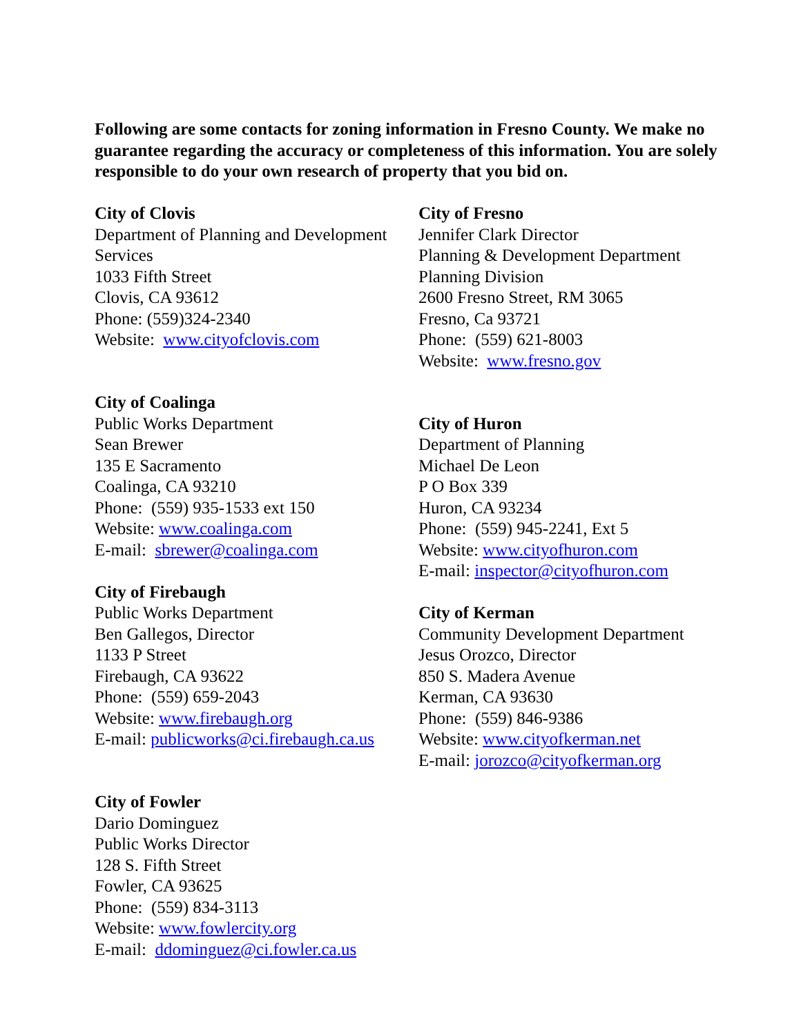Following are some contacts for zoning information in Fresno County. We make no guarantee regarding the accuracy or completeness of this information. You are solely responsible to do your own research of property that you bid on.
City of Clovis
Department of Planning and Development Services
1033 Fifth Street
Clovis, CA 93612
Phone: (559)324-2340
Website: www.cityofclovis.com
City of Coalinga
Public Works Department
Sean Brewer
135 E Sacramento
Coalinga, CA 93210
Phone: (559) 935-1533 ext 150
Website: www.coalinga.com
E-mail: sbrewer@coalinga.com
City of Firebaugh
Public Works Department
Ben Gallegos, Director
1133 P Street
Firebaugh, CA 93622
Phone: (559) 659-2043
Website: www.firebaugh.org
E-mail: publicworks@ci.firebaugh.ca.us
City of Fowler
Dario Dominguez
Public Works Director
128 S. Fifth Street
Fowler, CA 93625
Phone: (559) 834-3113
Website: www.fowlercity.org
E-mail: ddominguez@ci.fowler.ca.us
City of Fresno
Jennifer Clark Director
Planning & Development Department
Planning Division
2600 Fresno Street, RM 3065
Fresno, Ca 93721
Phone: (559) 621-8003
Website: www.fresno.gov
City of Huron
Department of Planning
Michael De Leon
P O Box 339
Huron, CA 93234
Phone: (559) 945-2241, Ext 5
Website: www.cityofhuron.com
E-mail: inspector@cityofhuron.com
City of Kerman
Community Development Department
Jesus Orozco, Director
850 S. Madera Avenue
Kerman, CA 93630
Phone: (559) 846-9386
Website: www.cityofkerman.net
E-mail: jorozco@cityofkerman.org